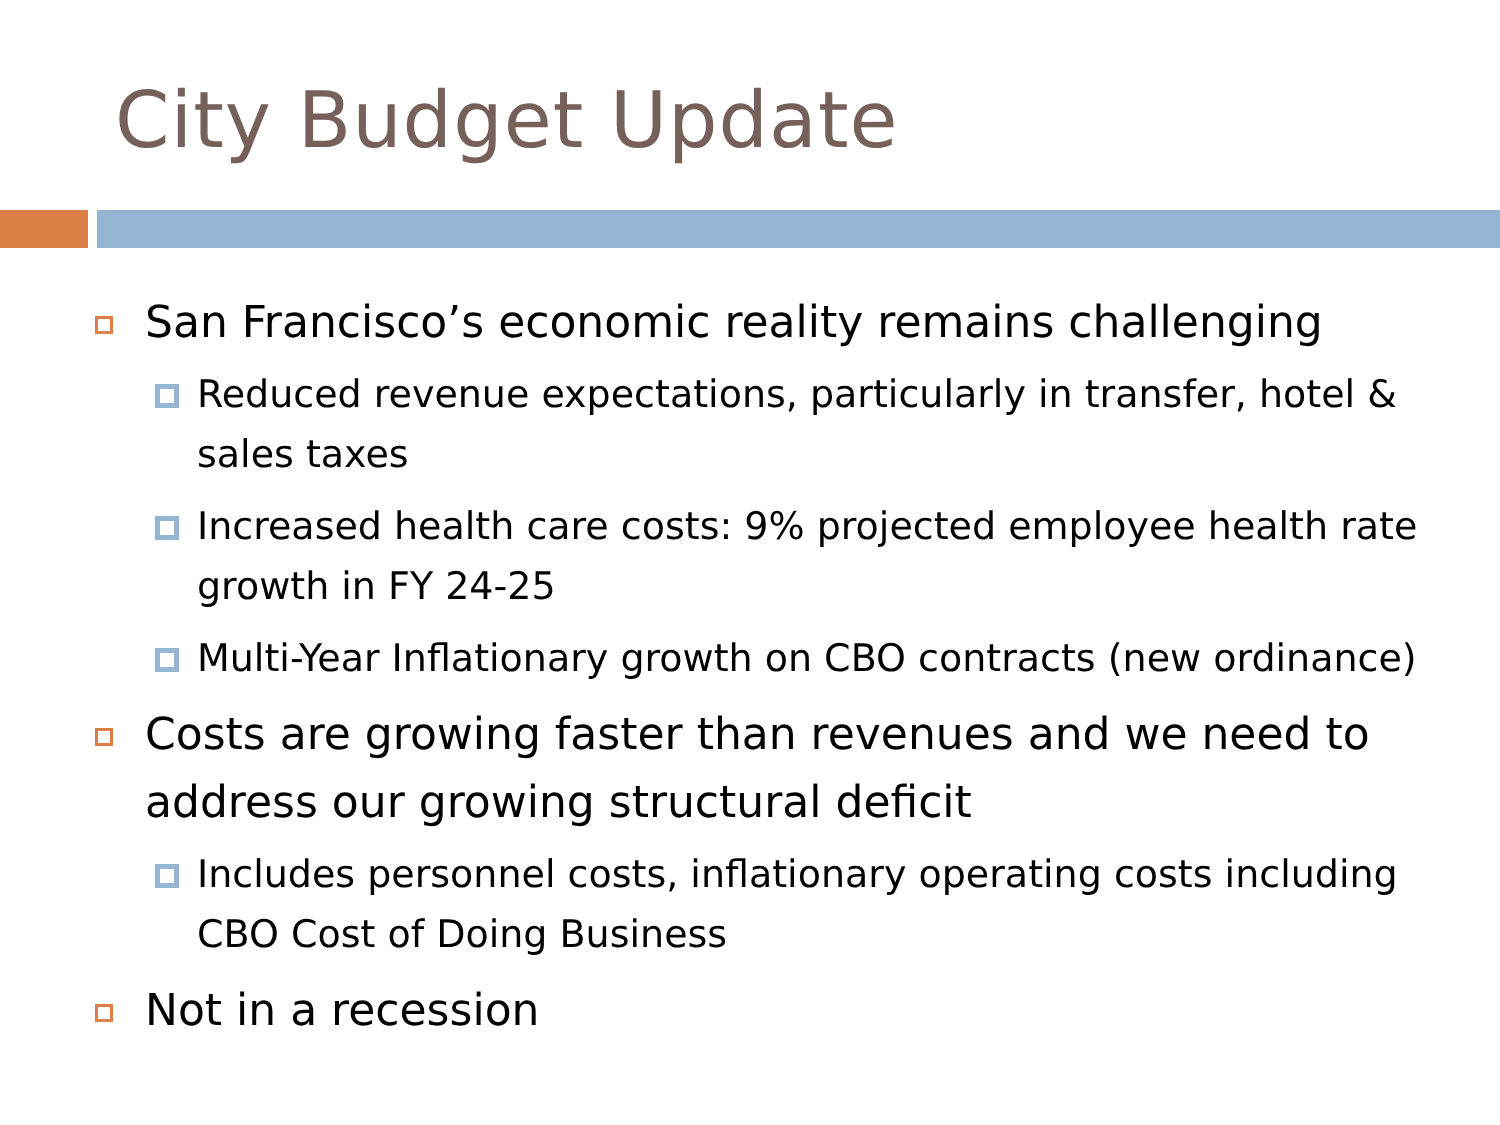City Budget Update
San Francisco’s economic reality remains challenging
Reduced revenue expectations, particularly in transfer, hotel & sales taxes
Increased health care costs: 9% projected employee health rate growth in FY 24-25
Multi-Year Inflationary growth on CBO contracts (new ordinance)
Costs are growing faster than revenues and we need to address our growing structural deficit
Includes personnel costs, inflationary operating costs including CBO Cost of Doing Business
Not in a recession